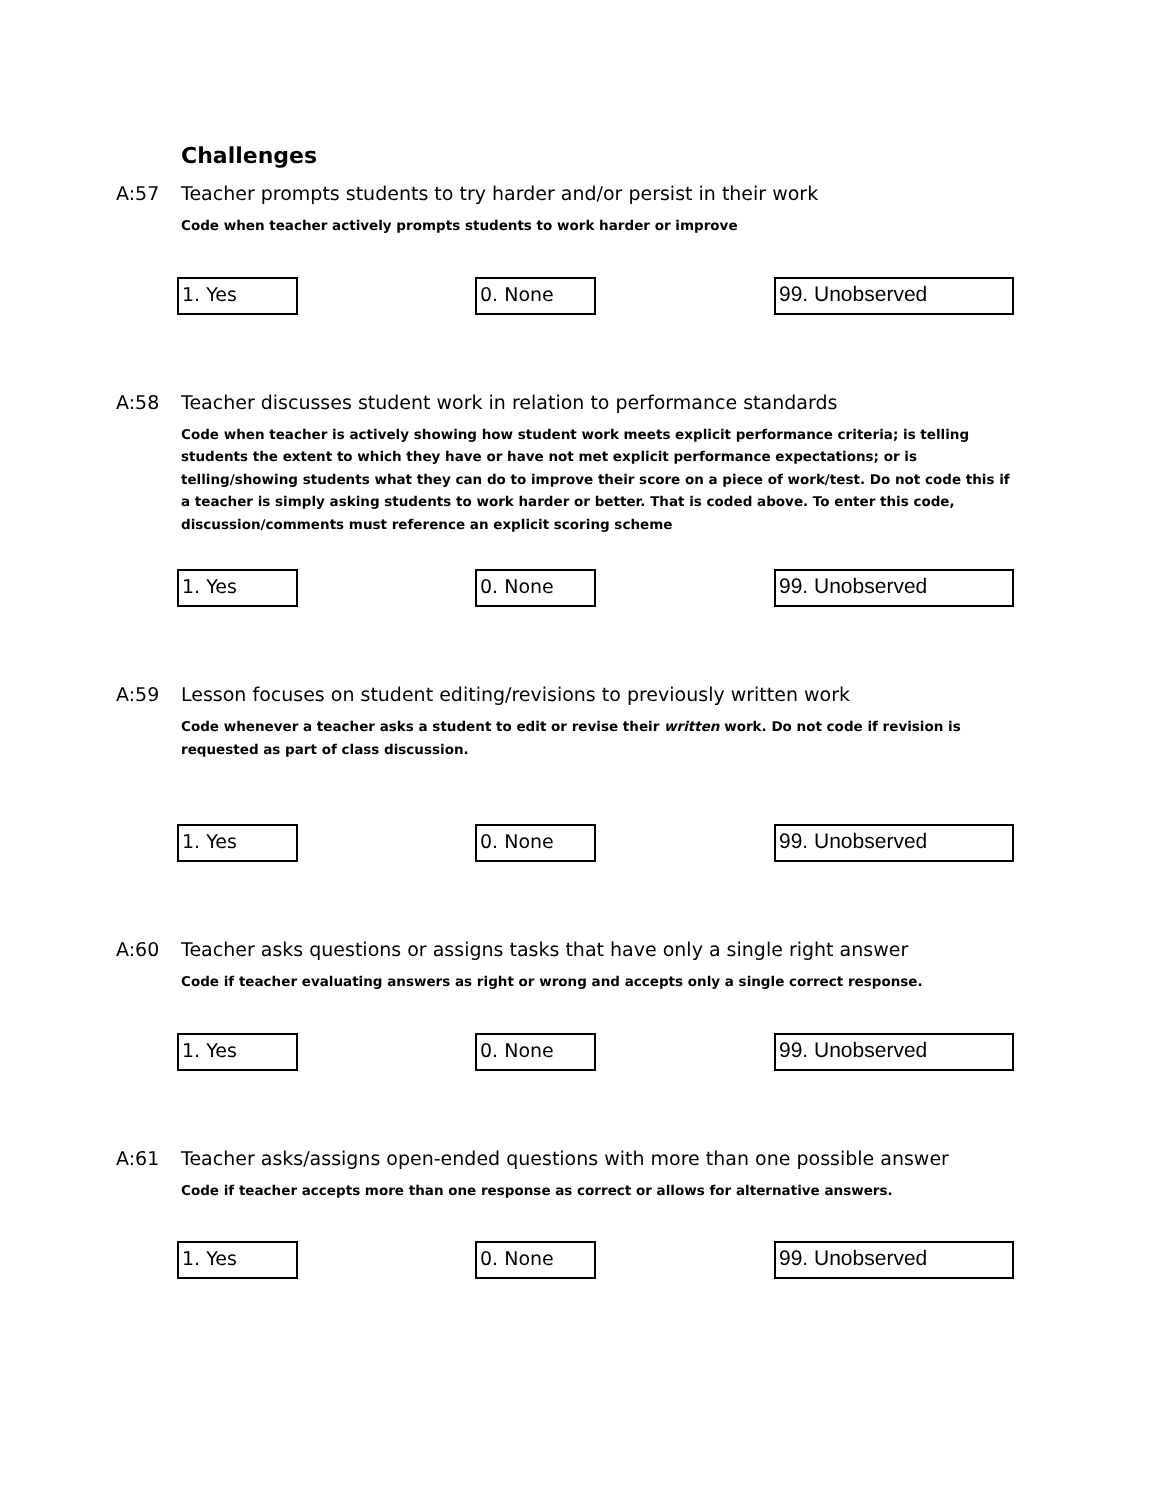Challenges
A:57 Teacher prompts students to try harder and/or persist in their work
Code when teacher actively prompts students to work harder or improve
1. Yes 0. None 99. Unobserved
A:58 Teacher discusses student work in relation to performance standards
Code when teacher is actively showing how student work meets explicit performance criteria; is telling students the extent to which they have or have not met explicit performance expectations; or is telling/showing students what they can do to improve their score on a piece of work/test. Do not code this if a teacher is simply asking students to work harder or better. That is coded above. To enter this code, discussion/comments must reference an explicit scoring scheme
1. Yes 0. None 99. Unobserved
A:59 Lesson focuses on student editing/revisions to previously written work
Code whenever a teacher asks a student to edit or revise their written work. Do not code if revision is requested as part of class discussion.
1. Yes 0. None 99. Unobserved
A:60 Teacher asks questions or assigns tasks that have only a single right answer
Code if teacher evaluating answers as right or wrong and accepts only a single correct response.
1. Yes 0. None 99. Unobserved
A:61 Teacher asks/assigns open-ended questions with more than one possible answer
Code if teacher accepts more than one response as correct or allows for alternative answers.
1. Yes 0. None 99. Unobserved